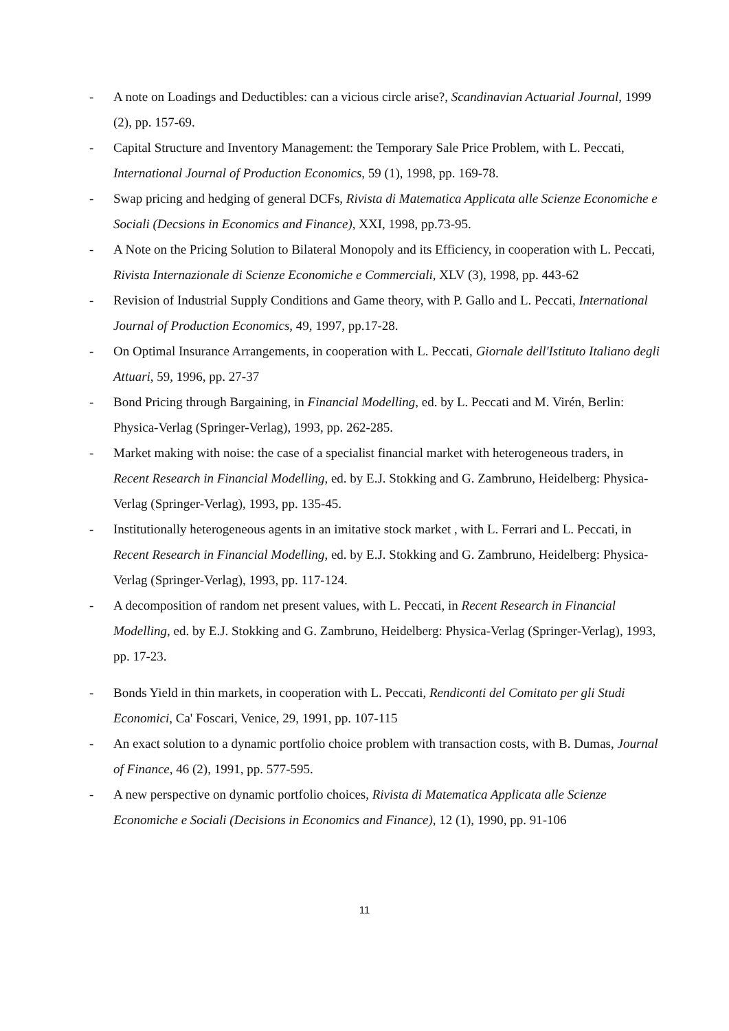- A note on Loadings and Deductibles: can a vicious circle arise?, Scandinavian Actuarial Journal, 1999 (2), pp. 157-69.
- Capital Structure and Inventory Management: the Temporary Sale Price Problem, with L. Peccati, International Journal of Production Economics, 59 (1), 1998, pp. 169-78.
- Swap pricing and hedging of general DCFs, Rivista di Matematica Applicata alle Scienze Economiche e Sociali (Decsions in Economics and Finance), XXI, 1998, pp.73-95.
- A Note on the Pricing Solution to Bilateral Monopoly and its Efficiency, in cooperation with L. Peccati, Rivista Internazionale di Scienze Economiche e Commerciali, XLV (3), 1998, pp. 443-62
- Revision of Industrial Supply Conditions and Game theory, with P. Gallo and L. Peccati, International Journal of Production Economics, 49, 1997, pp.17-28.
- On Optimal Insurance Arrangements, in cooperation with L. Peccati, Giornale dell'Istituto Italiano degli Attuari, 59, 1996, pp. 27-37
- Bond Pricing through Bargaining, in Financial Modelling, ed. by L. Peccati and M. Virén, Berlin: Physica-Verlag (Springer-Verlag), 1993, pp. 262-285.
- Market making with noise: the case of a specialist financial market with heterogeneous traders, in Recent Research in Financial Modelling, ed. by E.J. Stokking and G. Zambruno, Heidelberg: Physica-Verlag (Springer-Verlag), 1993, pp. 135-45.
- Institutionally heterogeneous agents in an imitative stock market , with L. Ferrari and L. Peccati, in Recent Research in Financial Modelling, ed. by E.J. Stokking and G. Zambruno, Heidelberg: Physica-Verlag (Springer-Verlag), 1993, pp. 117-124.
- A decomposition of random net present values, with L. Peccati, in Recent Research in Financial Modelling, ed. by E.J. Stokking and G. Zambruno, Heidelberg: Physica-Verlag (Springer-Verlag), 1993, pp. 17-23.
- Bonds Yield in thin markets, in cooperation with L. Peccati, Rendiconti del Comitato per gli Studi Economici, Ca' Foscari, Venice, 29, 1991, pp. 107-115
- An exact solution to a dynamic portfolio choice problem with transaction costs, with B. Dumas, Journal of Finance, 46 (2), 1991, pp. 577-595.
- A new perspective on dynamic portfolio choices, Rivista di Matematica Applicata alle Scienze Economiche e Sociali (Decisions in Economics and Finance), 12 (1), 1990, pp. 91-106
11